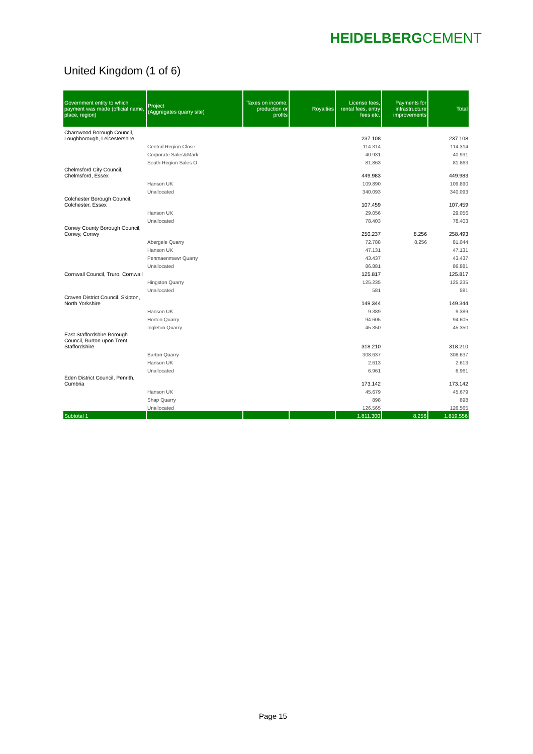HEIDELBERGCEMENT
United Kingdom (1 of 6)
| Government entity to which payment was made (official name, place, region) | Project (Aggregates quarry site) | Taxes on income, production or profits | Royalties | License fees, rental fees, entry fees etc. | Payments for infrastructure improvements | Total |
| --- | --- | --- | --- | --- | --- | --- |
| Charnwood Borough Council, Loughborough, Leicestershire | | | | 237.108 | | 237.108 |
| | Central Region Close | | | 114.314 | | 114.314 |
| | Corporate Sales&Mark | | | 40.931 | | 40.931 |
| | South Region Sales O | | | 81.863 | | 81.863 |
| Chelmsford City Council, Chelmsford, Essex | | | | 449.983 | | 449.983 |
| | Hanson UK | | | 109.890 | | 109.890 |
| | Unallocated | | | 340.093 | | 340.093 |
| Colchester Borough Council, Colchester, Essex | | | | 107.459 | | 107.459 |
| | Hanson UK | | | 29.056 | | 29.056 |
| | Unallocated | | | 78.403 | | 78.403 |
| Conwy County Borough Council, Conwy, Conwy | | | | 250.237 | 8.256 | 258.493 |
| | Abergele Quarry | | | 72.788 | 8.256 | 81.044 |
| | Hanson UK | | | 47.131 | | 47.131 |
| | Penmaenmawr Quarry | | | 43.437 | | 43.437 |
| | Unallocated | | | 86.881 | | 86.881 |
| Cornwall Council, Truro, Cornwall | | | | 125.817 | | 125.817 |
| | Hingston Quarry | | | 125.235 | | 125.235 |
| | Unallocated | | | 581 | | 581 |
| Craven District Council, Skipton, North Yorkshire | | | | 149.344 | | 149.344 |
| | Hanson UK | | | 9.389 | | 9.389 |
| | Horton Quarry | | | 94.605 | | 94.605 |
| | Ingleton Quarry | | | 45.350 | | 45.350 |
| East Staffordshire Borough Council, Burton upon Trent, Staffordshire | | | | 318.210 | | 318.210 |
| | Barton Quarry | | | 308.637 | | 308.637 |
| | Hanson UK | | | 2.613 | | 2.613 |
| | Unallocated | | | 6.961 | | 6.961 |
| Eden District Council, Penrith, Cumbria | | | | 173.142 | | 173.142 |
| | Hanson UK | | | 45.679 | | 45.679 |
| | Shap Quarry | | | 898 | | 898 |
| | Unallocated | | | 126.565 | | 126.565 |
| Subtotal 1 | | | | 1.811.300 | 8.256 | 1.819.556 |
Page 15